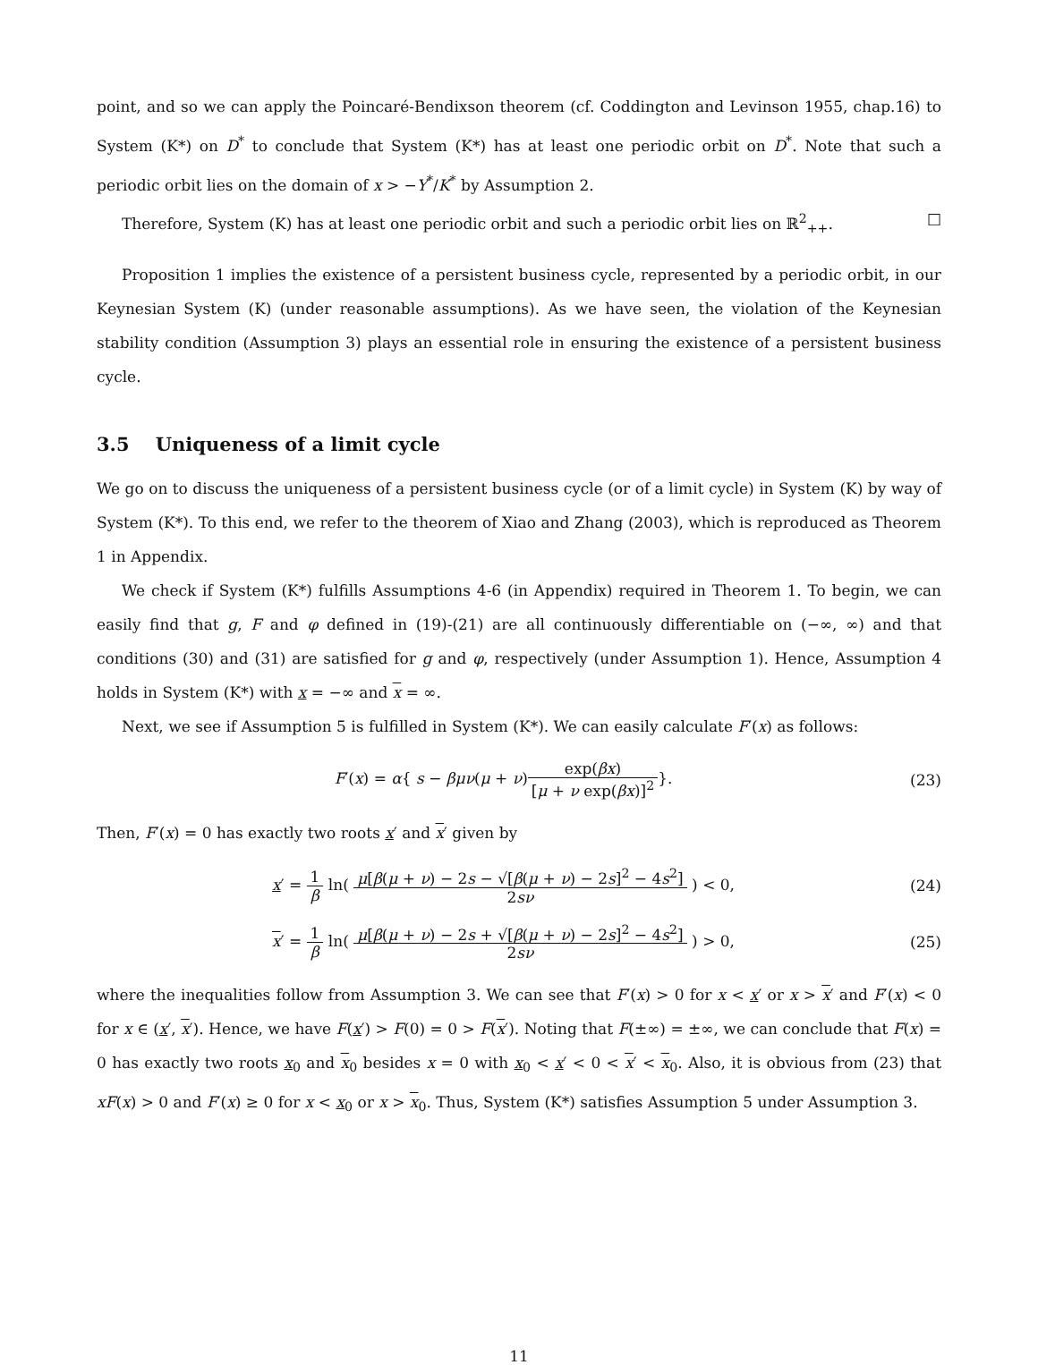point, and so we can apply the Poincaré-Bendixson theorem (cf. Coddington and Levinson 1955, chap.16) to System (K*) on D<sup>*</sup> to conclude that System (K*) has at least one periodic orbit on D<sup>*</sup>. Note that such a periodic orbit lies on the domain of x > −Y<sup>*</sup>/K<sup>*</sup> by Assumption 2.
Therefore, System (K) has at least one periodic orbit and such a periodic orbit lies on ℝ<sup>2</sup><sub>++</sub>. □
Proposition 1 implies the existence of a persistent business cycle, represented by a periodic orbit, in our Keynesian System (K) (under reasonable assumptions). As we have seen, the violation of the Keynesian stability condition (Assumption 3) plays an essential role in ensuring the existence of a persistent business cycle.
3.5 Uniqueness of a limit cycle
We go on to discuss the uniqueness of a persistent business cycle (or of a limit cycle) in System (K) by way of System (K*). To this end, we refer to the theorem of Xiao and Zhang (2003), which is reproduced as Theorem 1 in Appendix.
We check if System (K*) fulfills Assumptions 4-6 (in Appendix) required in Theorem 1. To begin, we can easily find that g, F and φ defined in (19)-(21) are all continuously differentiable on (−∞, ∞) and that conditions (30) and (31) are satisfied for g and φ, respectively (under Assumption 1). Hence, Assumption 4 holds in System (K*) with x = −∞ and x = ∞.
Next, we see if Assumption 5 is fulfilled in System (K*). We can easily calculate F′(x) as follows:
F′(x) = α{ s − βμν(μ + ν)exp(βx) [μ + ν exp(βx)]<sup>2</sup>}.
(23)
Then, F′(x) = 0 has exactly two roots x′ and x′ given by
x′ = 1 β ln( μ[β(μ + ν) − 2s − √[β(μ + ν) − 2s]<sup>2</sup> − 4s<sup>2</sup>] 2sν ) < 0,
(24)
x′ = 1 β ln( μ[β(μ + ν) − 2s + √[β(μ + ν) − 2s]<sup>2</sup> − 4s<sup>2</sup>] 2sν ) > 0,
(25)
where the inequalities follow from Assumption 3. We can see that F′(x) > 0 for x < x′ or x > x′ and F′(x) < 0 for x ∈ (x′, x′). Hence, we have F(x′) > F(0) = 0 > F(x′). Noting that F(±∞) = ±∞, we can conclude that F(x) = 0 has exactly two roots x<sub>0</sub> and x<sub>0</sub> besides x = 0 with x<sub>0</sub> < x′ < 0 < x′ < x<sub>0</sub>. Also, it is obvious from (23) that xF(x) > 0 and F′(x) ≥ 0 for x < x<sub>0</sub> or x > x<sub>0</sub>. Thus, System (K*) satisfies Assumption 5 under Assumption 3.
11